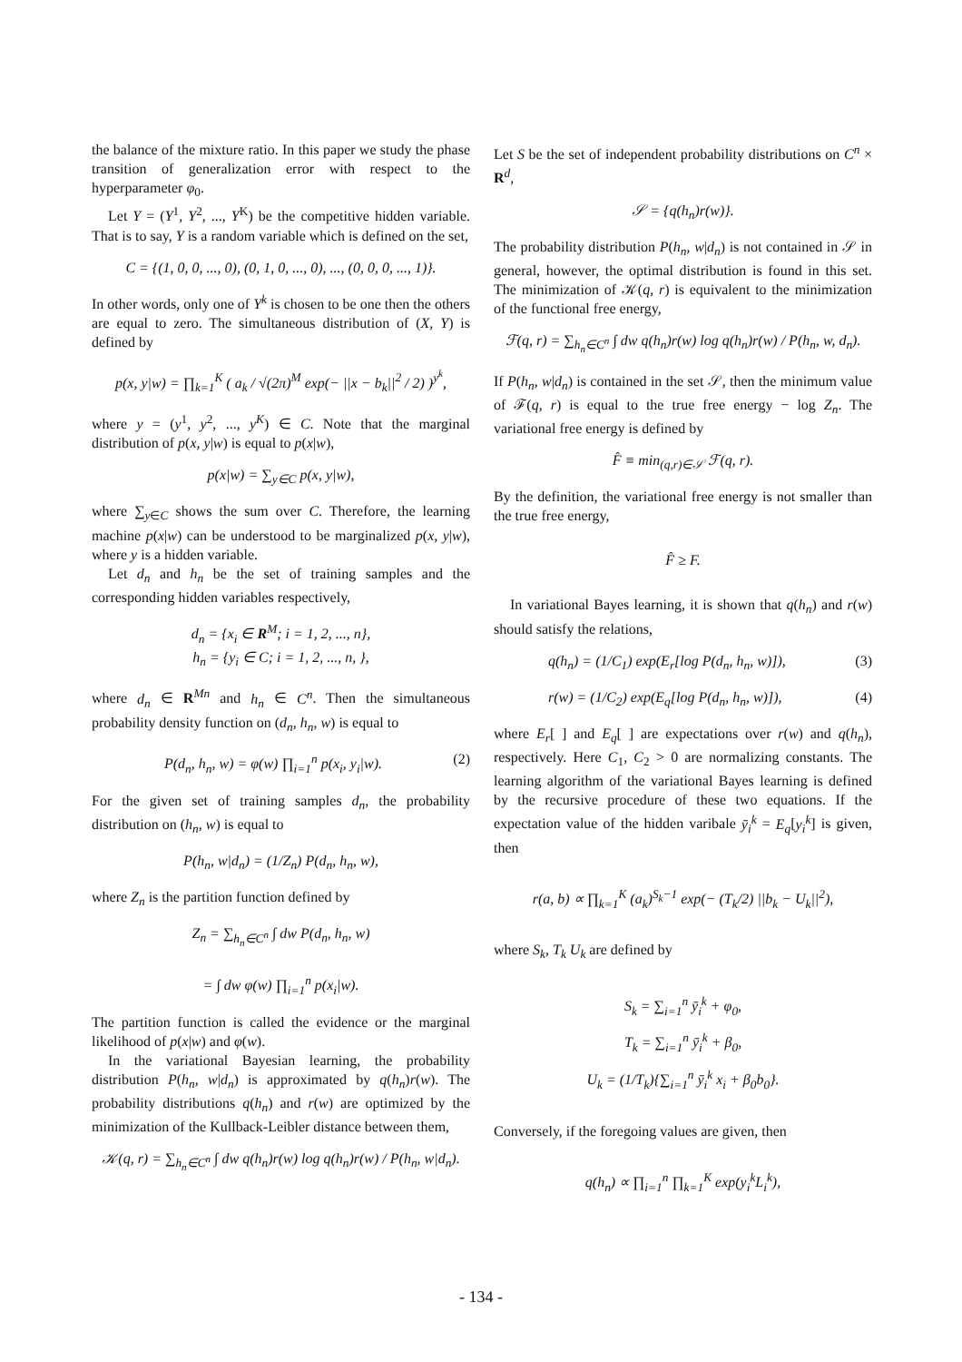the balance of the mixture ratio. In this paper we study the phase transition of generalization error with respect to the hyperparameter φ<sub>0</sub>.
Let Y = (Y<sup>1</sup>, Y<sup>2</sup>, ..., Y<sup>K</sup>) be the competitive hidden variable. That is to say, Y is a random variable which is defined on the set,
C = {(1, 0, 0, ..., 0), (0, 1, 0, ..., 0), ..., (0, 0, 0, ..., 1)}.
In other words, only one of Y<sup>k</sup> is chosen to be one then the others are equal to zero. The simultaneous distribution of (X, Y) is defined by
p(x, y|w) = ∏<sub>k=1</sub><sup>K</sup> ( a<sub>k</sub> / √(2π)<sup>M</sup> exp(− ||x − b<sub>k</sub>||<sup>2</sup> / 2) )<sup>y<sup>k</sup></sup>,
where y = (y<sup>1</sup>, y<sup>2</sup>, ..., y<sup>K</sup>) ∈ C. Note that the marginal distribution of p(x, y|w) is equal to p(x|w),
p(x|w) = ∑<sub>y∈C</sub> p(x, y|w),
where ∑<sub>y∈C</sub> shows the sum over C. Therefore, the learning machine p(x|w) can be understood to be marginalized p(x, y|w), where y is a hidden variable.
Let d<sub>n</sub> and h<sub>n</sub> be the set of training samples and the corresponding hidden variables respectively,
d<sub>n</sub> = {x<sub>i</sub> ∈ R<sup>M</sup>; i = 1, 2, ..., n},
h<sub>n</sub> = {y<sub>i</sub> ∈ C; i = 1, 2, ..., n, },
where d<sub>n</sub> ∈ R<sup>Mn</sup> and h<sub>n</sub> ∈ C<sup>n</sup>. Then the simultaneous probability density function on (d<sub>n</sub>, h<sub>n</sub>, w) is equal to
P(d<sub>n</sub>, h<sub>n</sub>, w) = φ(w) ∏<sub>i=1</sub><sup>n</sup> p(x<sub>i</sub>, y<sub>i</sub>|w). (2)
For the given set of training samples d<sub>n</sub>, the probability distribution on (h<sub>n</sub>, w) is equal to
P(h<sub>n</sub>, w|d<sub>n</sub>) = (1/Z<sub>n</sub>) P(d<sub>n</sub>, h<sub>n</sub>, w),
where Z<sub>n</sub> is the partition function defined by
Z<sub>n</sub> = ∑<sub>h<sub>n</sub>∈C<sup>n</sup></sub> ∫ dw P(d<sub>n</sub>, h<sub>n</sub>, w)
= ∫ dw φ(w) ∏<sub>i=1</sub><sup>n</sup> p(x<sub>i</sub>|w).
The partition function is called the evidence or the marginal likelihood of p(x|w) and φ(w).
In the variational Bayesian learning, the probability distribution P(h<sub>n</sub>, w|d<sub>n</sub>) is approximated by q(h<sub>n</sub>)r(w). The probability distributions q(h<sub>n</sub>) and r(w) are optimized by the minimization of the Kullback-Leibler distance between them,
𝒦(q, r) = ∑<sub>h<sub>n</sub>∈C<sup>n</sup></sub> ∫ dw q(h<sub>n</sub>)r(w) log q(h<sub>n</sub>)r(w) / P(h<sub>n</sub>, w|d<sub>n</sub>).
Let S be the set of independent probability distributions on C<sup>n</sup> × R<sup>d</sup>,
𝒮 = {q(h<sub>n</sub>)r(w)}.
The probability distribution P(h<sub>n</sub>, w|d<sub>n</sub>) is not contained in 𝒮 in general, however, the optimal distribution is found in this set. The minimization of 𝒦(q, r) is equivalent to the minimization of the functional free energy,
ℱ(q, r) = ∑<sub>h<sub>n</sub>∈C<sup>n</sup></sub> ∫ dw q(h<sub>n</sub>)r(w) log q(h<sub>n</sub>)r(w) / P(h<sub>n</sub>, w, d<sub>n</sub>).
If P(h<sub>n</sub>, w|d<sub>n</sub>) is contained in the set 𝒮, then the minimum value of ℱ(q, r) is equal to the true free energy − log Z<sub>n</sub>. The variational free energy is defined by
F̂ ≡ min<sub>(q,r)∈𝒮</sub> ℱ(q, r).
By the definition, the variational free energy is not smaller than the true free energy,
F̂ ≥ F.
In variational Bayes learning, it is shown that q(h<sub>n</sub>) and r(w) should satisfy the relations,
q(h<sub>n</sub>) = (1/C<sub>1</sub>) exp(E<sub>r</sub>[log P(d<sub>n</sub>, h<sub>n</sub>, w)]), (3)
r(w) = (1/C<sub>2</sub>) exp(E<sub>q</sub>[log P(d<sub>n</sub>, h<sub>n</sub>, w)]), (4)
where E<sub>r</sub>[ ] and E<sub>q</sub>[ ] are expectations over r(w) and q(h<sub>n</sub>), respectively. Here C<sub>1</sub>, C<sub>2</sub> > 0 are normalizing constants. The learning algorithm of the variational Bayes learning is defined by the recursive procedure of these two equations. If the expectation value of the hidden varibale ȳ<sub>i</sub><sup>k</sup> = E<sub>q</sub>[y<sub>i</sub><sup>k</sup>] is given, then
r(a, b) ∝ ∏<sub>k=1</sub><sup>K</sup> (a<sub>k</sub>)<sup>S<sub>k</sub>−1</sup> exp(− (T<sub>k</sub>/2) ||b<sub>k</sub> − U<sub>k</sub>||<sup>2</sup>),
where S<sub>k</sub>, T<sub>k</sub> U<sub>k</sub> are defined by
S<sub>k</sub> = ∑<sub>i=1</sub><sup>n</sup> ȳ<sub>i</sub><sup>k</sup> + φ<sub>0</sub>,
T<sub>k</sub> = ∑<sub>i=1</sub><sup>n</sup> ȳ<sub>i</sub><sup>k</sup> + β<sub>0</sub>,
U<sub>k</sub> = (1/T<sub>k</sub>){∑<sub>i=1</sub><sup>n</sup> ȳ<sub>i</sub><sup>k</sup> x<sub>i</sub> + β<sub>0</sub>b<sub>0</sub>}.
Conversely, if the foregoing values are given, then
q(h<sub>n</sub>) ∝ ∏<sub>i=1</sub><sup>n</sup> ∏<sub>k=1</sub><sup>K</sup> exp(y<sub>i</sub><sup>k</sup>L<sub>i</sub><sup>k</sup>),
- 134 -